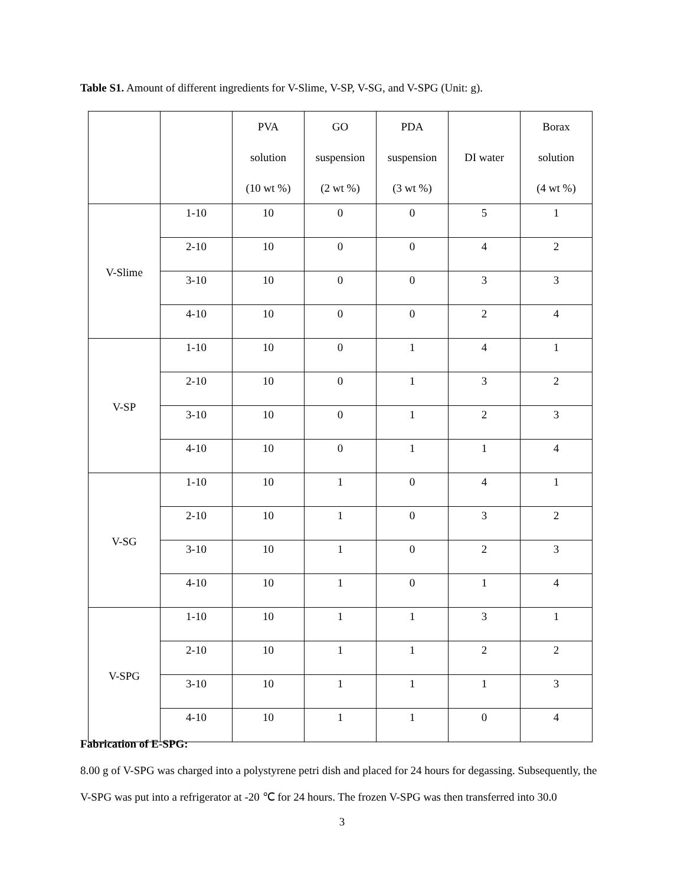Table S1. Amount of different ingredients for V-Slime, V-SP, V-SG, and V-SPG (Unit: g).
| | | PVA solution (10 wt %) | GO suspension (2 wt %) | PDA suspension (3 wt %) | DI water | Borax solution (4 wt %) |
| V-Slime | 1-10 | 10 | 0 | 0 | 5 | 1 |
| | 2-10 | 10 | 0 | 0 | 4 | 2 |
| | 3-10 | 10 | 0 | 0 | 3 | 3 |
| | 4-10 | 10 | 0 | 0 | 2 | 4 |
| V-SP | 1-10 | 10 | 0 | 1 | 4 | 1 |
| | 2-10 | 10 | 0 | 1 | 3 | 2 |
| | 3-10 | 10 | 0 | 1 | 2 | 3 |
| | 4-10 | 10 | 0 | 1 | 1 | 4 |
| V-SG | 1-10 | 10 | 1 | 0 | 4 | 1 |
| | 2-10 | 10 | 1 | 0 | 3 | 2 |
| | 3-10 | 10 | 1 | 0 | 2 | 3 |
| | 4-10 | 10 | 1 | 0 | 1 | 4 |
| V-SPG | 1-10 | 10 | 1 | 1 | 3 | 1 |
| | 2-10 | 10 | 1 | 1 | 2 | 2 |
| | 3-10 | 10 | 1 | 1 | 1 | 3 |
| | 4-10 | 10 | 1 | 1 | 0 | 4 |
Fabrication of E-SPG:
8.00 g of V-SPG was charged into a polystyrene petri dish and placed for 24 hours for degassing. Subsequently, the V-SPG was put into a refrigerator at -20 ℃ for 24 hours. The frozen V-SPG was then transferred into 30.0
3